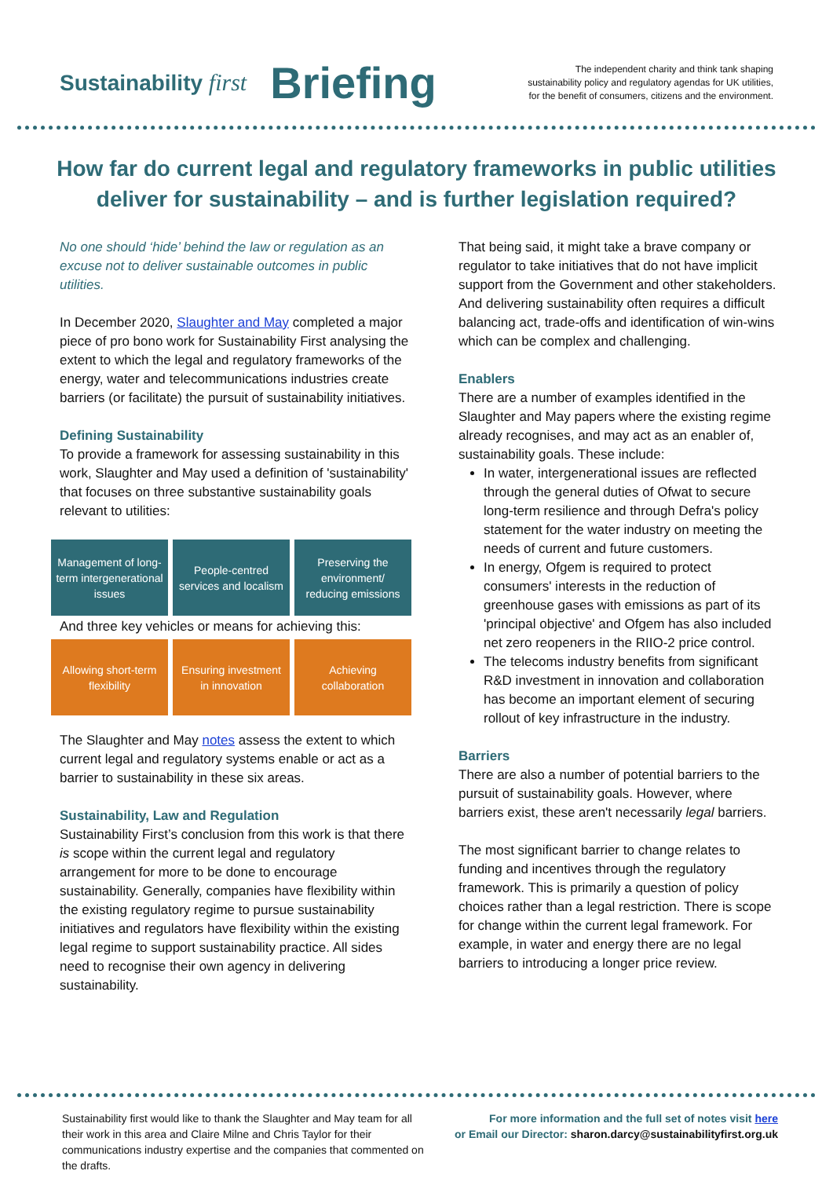Sustainability first Briefing
The independent charity and think tank shaping
sustainability policy and regulatory agendas for UK utilities,
for the benefit of consumers, citizens and the environment.
How far do current legal and regulatory frameworks in public utilities deliver for sustainability – and is further legislation required?
No one should ‘hide’ behind the law or regulation as an excuse not to deliver sustainable outcomes in public utilities.
In December 2020, Slaughter and May completed a major piece of pro bono work for Sustainability First analysing the extent to which the legal and regulatory frameworks of the energy, water and telecommunications industries create barriers (or facilitate) the pursuit of sustainability initiatives.
Defining Sustainability
To provide a framework for assessing sustainability in this work, Slaughter and May used a definition of 'sustainability' that focuses on three substantive sustainability goals relevant to utilities:
Management of long-term intergenerational issues
People-centred services and localism
Preserving the environment/ reducing emissions
And three key vehicles or means for achieving this:
Allowing short-term flexibility
Ensuring investment in innovation
Achieving collaboration
The Slaughter and May notes assess the extent to which current legal and regulatory systems enable or act as a barrier to sustainability in these six areas.
Sustainability, Law and Regulation
Sustainability First’s conclusion from this work is that there is scope within the current legal and regulatory arrangement for more to be done to encourage sustainability. Generally, companies have flexibility within the existing regulatory regime to pursue sustainability initiatives and regulators have flexibility within the existing legal regime to support sustainability practice. All sides need to recognise their own agency in delivering sustainability.
That being said, it might take a brave company or regulator to take initiatives that do not have implicit support from the Government and other stakeholders. And delivering sustainability often requires a difficult balancing act, trade-offs and identification of win-wins which can be complex and challenging.
Enablers
There are a number of examples identified in the Slaughter and May papers where the existing regime already recognises, and may act as an enabler of, sustainability goals. These include:
In water, intergenerational issues are reflected through the general duties of Ofwat to secure long-term resilience and through Defra's policy statement for the water industry on meeting the needs of current and future customers.
In energy, Ofgem is required to protect consumers' interests in the reduction of greenhouse gases with emissions as part of its 'principal objective' and Ofgem has also included net zero reopeners in the RIIO-2 price control.
The telecoms industry benefits from significant R&D investment in innovation and collaboration has become an important element of securing rollout of key infrastructure in the industry.
Barriers
There are also a number of potential barriers to the pursuit of sustainability goals. However, where barriers exist, these aren't necessarily legal barriers.
The most significant barrier to change relates to funding and incentives through the regulatory framework. This is primarily a question of policy choices rather than a legal restriction. There is scope for change within the current legal framework. For example, in water and energy there are no legal barriers to introducing a longer price review.
Sustainability first would like to thank the Slaughter and May team for all their work in this area and Claire Milne and Chris Taylor for their communications industry expertise and the companies that commented on the drafts.
For more information and the full set of notes visit here
or Email our Director: sharon.darcy@sustainabilityfirst.org.uk